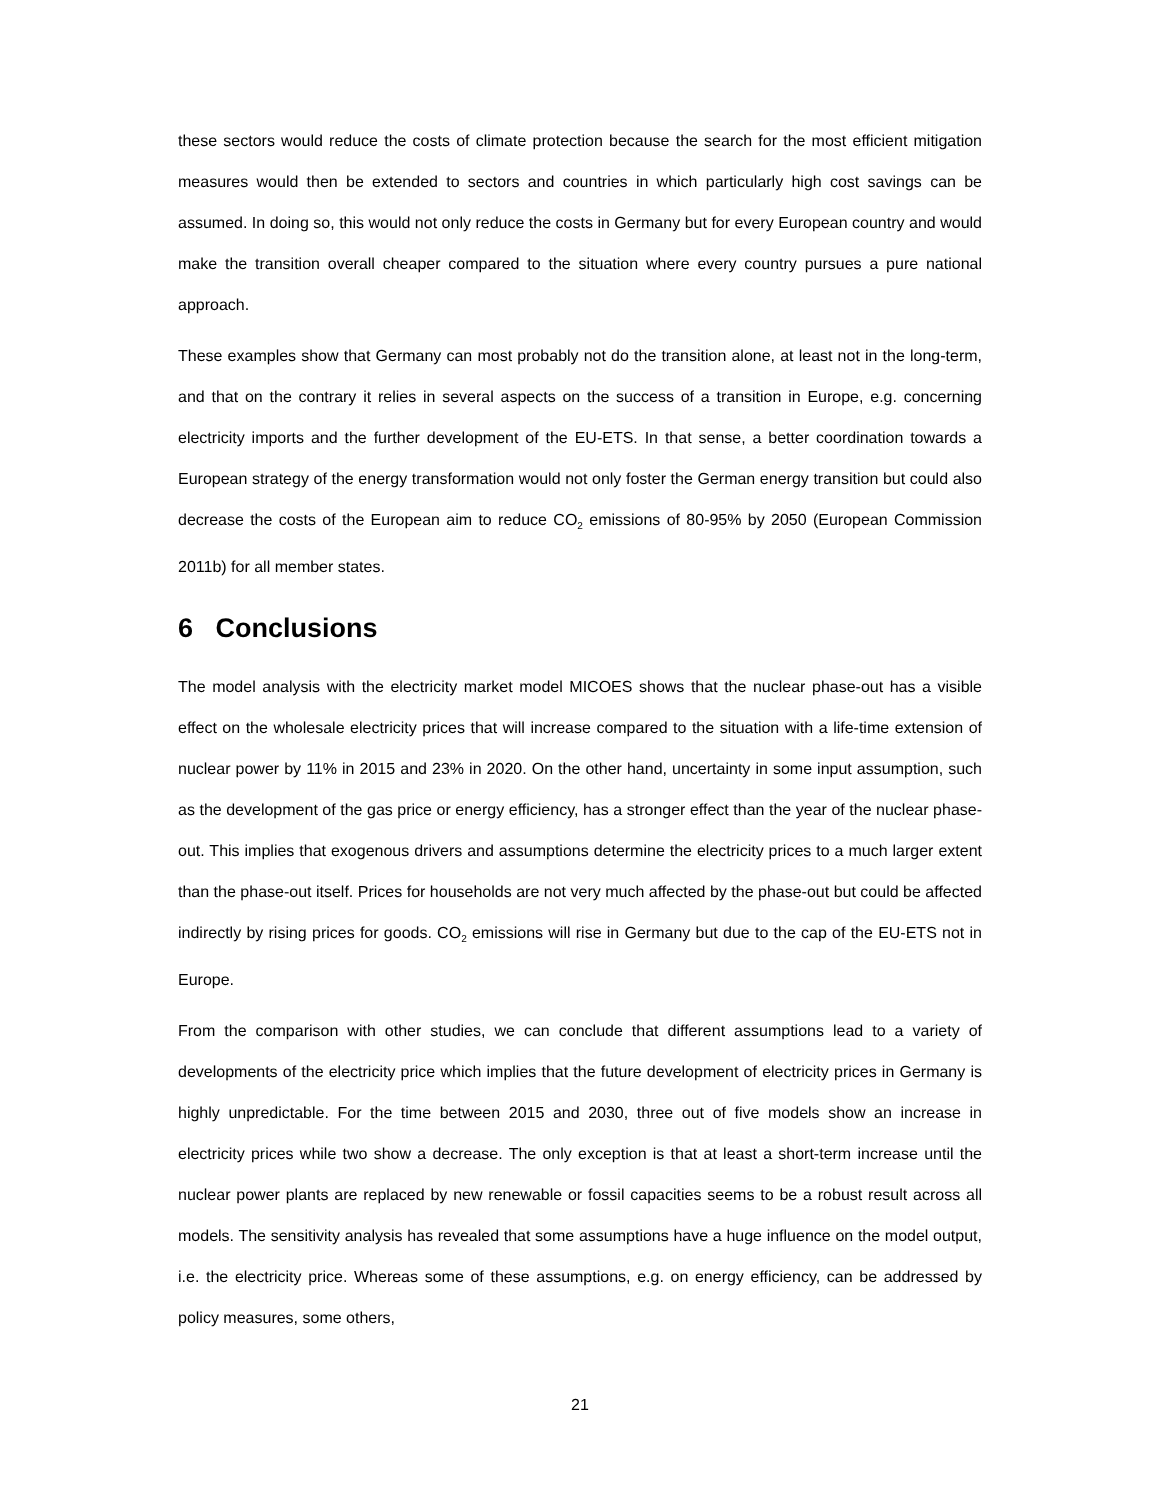these sectors would reduce the costs of climate protection because the search for the most efficient mitigation measures would then be extended to sectors and countries in which particularly high cost savings can be assumed. In doing so, this would not only reduce the costs in Germany but for every European country and would make the transition overall cheaper compared to the situation where every country pursues a pure national approach.
These examples show that Germany can most probably not do the transition alone, at least not in the long-term, and that on the contrary it relies in several aspects on the success of a transition in Europe, e.g. concerning electricity imports and the further development of the EU-ETS. In that sense, a better coordination towards a European strategy of the energy transformation would not only foster the German energy transition but could also decrease the costs of the European aim to reduce CO<sub>2</sub> emissions of 80-95% by 2050 (European Commission 2011b) for all member states.
6 Conclusions
The model analysis with the electricity market model MICOES shows that the nuclear phase-out has a visible effect on the wholesale electricity prices that will increase compared to the situation with a life-time extension of nuclear power by 11% in 2015 and 23% in 2020. On the other hand, uncertainty in some input assumption, such as the development of the gas price or energy efficiency, has a stronger effect than the year of the nuclear phase-out. This implies that exogenous drivers and assumptions determine the electricity prices to a much larger extent than the phase-out itself. Prices for households are not very much affected by the phase-out but could be affected indirectly by rising prices for goods. CO<sub>2</sub> emissions will rise in Germany but due to the cap of the EU-ETS not in Europe.
From the comparison with other studies, we can conclude that different assumptions lead to a variety of developments of the electricity price which implies that the future development of electricity prices in Germany is highly unpredictable. For the time between 2015 and 2030, three out of five models show an increase in electricity prices while two show a decrease. The only exception is that at least a short-term increase until the nuclear power plants are replaced by new renewable or fossil capacities seems to be a robust result across all models. The sensitivity analysis has revealed that some assumptions have a huge influence on the model output, i.e. the electricity price. Whereas some of these assumptions, e.g. on energy efficiency, can be addressed by policy measures, some others,
21